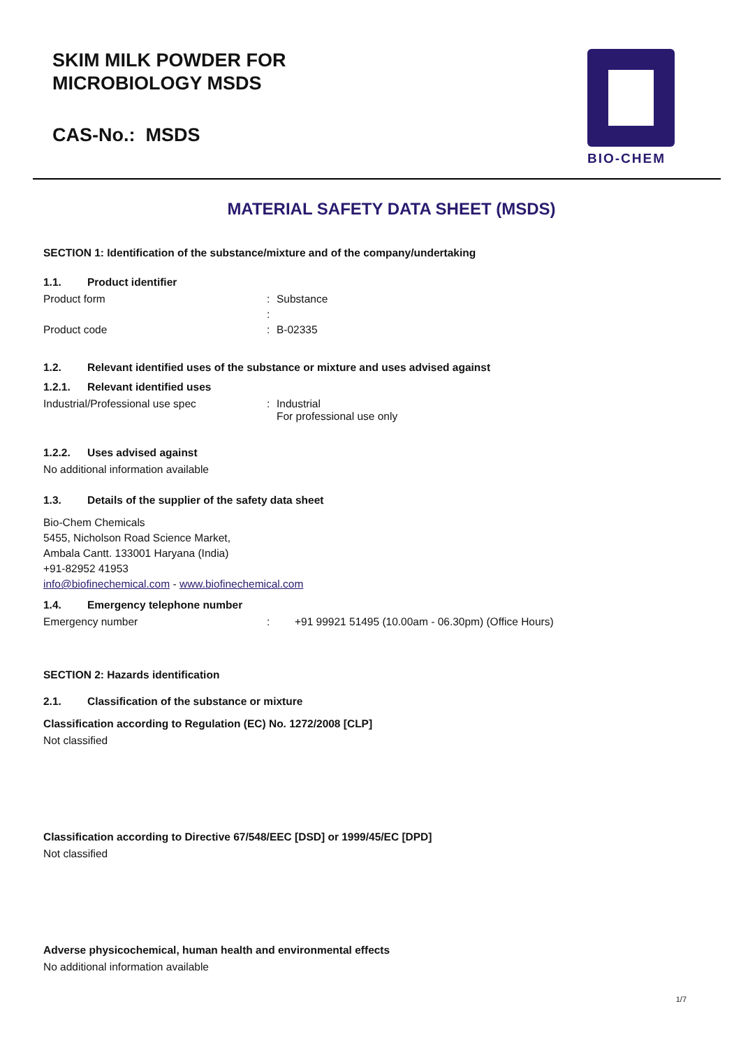SKIM MILK POWDER FOR
MICROBIOLOGY MSDS
CAS-No.: MSDS
BIO-CHEM
MATERIAL SAFETY DATA SHEET (MSDS)
SECTION 1: Identification of the substance/mixture and of the company/undertaking
1.1. Product identifier
Product form : Substance
:
Product code : B-02335
1.2. Relevant identified uses of the substance or mixture and uses advised against
1.2.1. Relevant identified uses
Industrial/Professional use spec : Industrial
For professional use only
1.2.2. Uses advised against
No additional information available
1.3. Details of the supplier of the safety data sheet
Bio-Chem Chemicals
5455, Nicholson Road Science Market,
Ambala Cantt. 133001 Haryana (India)
+91-82952 41953
info@biofinechemical.com - www.biofinechemical.com
1.4. Emergency telephone number
Emergency number : +91 99921 51495 (10.00am - 06.30pm) (Office Hours)
SECTION 2: Hazards identification
2.1. Classification of the substance or mixture
Classification according to Regulation (EC) No. 1272/2008 [CLP]
Not classified
Classification according to Directive 67/548/EEC [DSD] or 1999/45/EC [DPD]
Not classified
Adverse physicochemical, human health and environmental effects
No additional information available
1/7